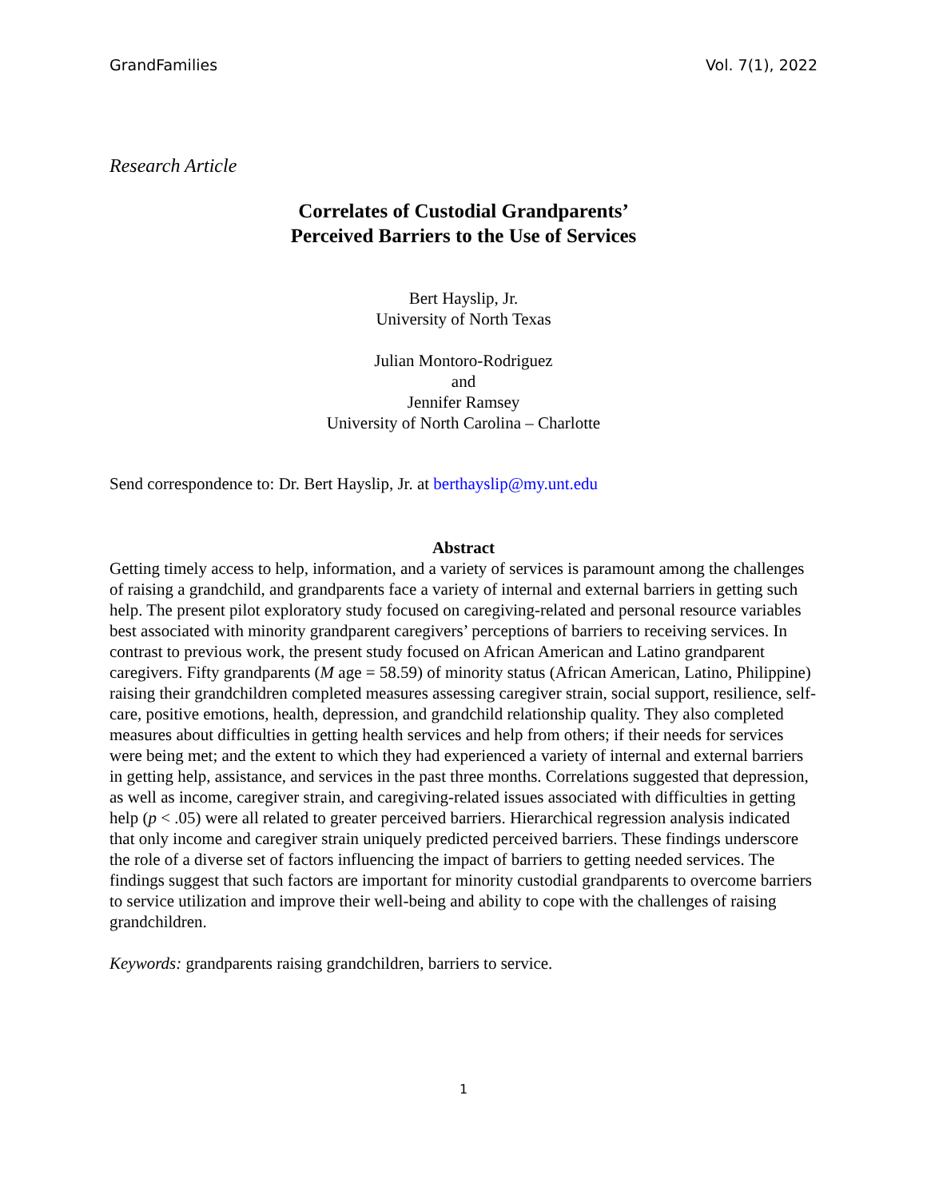GrandFamilies Vol. 7(1), 2022
Research Article
Correlates of Custodial Grandparents’
Perceived Barriers to the Use of Services
Bert Hayslip, Jr.
University of North Texas
Julian Montoro-Rodriguez
and
Jennifer Ramsey
University of North Carolina – Charlotte
Send correspondence to: Dr. Bert Hayslip, Jr. at berthayslip@my.unt.edu
Abstract
Getting timely access to help, information, and a variety of services is paramount among the challenges of raising a grandchild, and grandparents face a variety of internal and external barriers in getting such help. The present pilot exploratory study focused on caregiving-related and personal resource variables best associated with minority grandparent caregivers’ perceptions of barriers to receiving services. In contrast to previous work, the present study focused on African American and Latino grandparent caregivers. Fifty grandparents (M age = 58.59) of minority status (African American, Latino, Philippine) raising their grandchildren completed measures assessing caregiver strain, social support, resilience, self-care, positive emotions, health, depression, and grandchild relationship quality. They also completed measures about difficulties in getting health services and help from others; if their needs for services were being met; and the extent to which they had experienced a variety of internal and external barriers in getting help, assistance, and services in the past three months. Correlations suggested that depression, as well as income, caregiver strain, and caregiving-related issues associated with difficulties in getting help (p < .05) were all related to greater perceived barriers. Hierarchical regression analysis indicated that only income and caregiver strain uniquely predicted perceived barriers. These findings underscore the role of a diverse set of factors influencing the impact of barriers to getting needed services. The findings suggest that such factors are important for minority custodial grandparents to overcome barriers to service utilization and improve their well-being and ability to cope with the challenges of raising grandchildren.
Keywords: grandparents raising grandchildren, barriers to service.
1